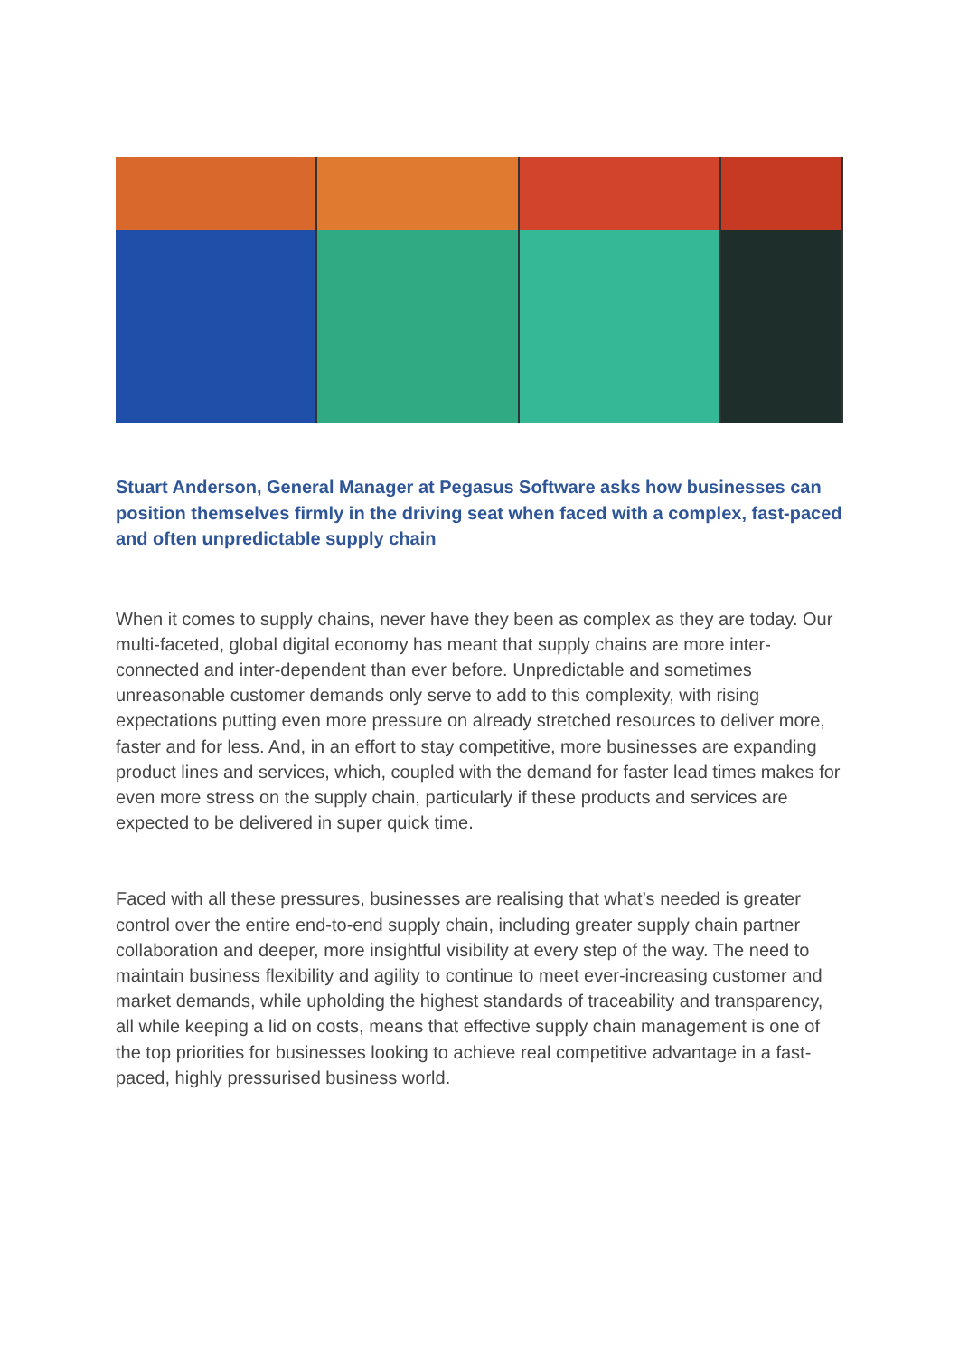Stuart Anderson, General Manager at Pegasus Software asks how businesses can position themselves firmly in the driving seat when faced with a complex, fast-paced and often unpredictable supply chain
When it comes to supply chains, never have they been as complex as they are today. Our multi-faceted, global digital economy has meant that supply chains are more inter-connected and inter-dependent than ever before. Unpredictable and sometimes unreasonable customer demands only serve to add to this complexity, with rising expectations putting even more pressure on already stretched resources to deliver more, faster and for less. And, in an effort to stay competitive, more businesses are expanding product lines and services, which, coupled with the demand for faster lead times makes for even more stress on the supply chain, particularly if these products and services are expected to be delivered in super quick time.
Faced with all these pressures, businesses are realising that what’s needed is greater control over the entire end-to-end supply chain, including greater supply chain partner collaboration and deeper, more insightful visibility at every step of the way. The need to maintain business flexibility and agility to continue to meet ever-increasing customer and market demands, while upholding the highest standards of traceability and transparency, all while keeping a lid on costs, means that effective supply chain management is one of the top priorities for businesses looking to achieve real competitive advantage in a fast-paced, highly pressurised business world.